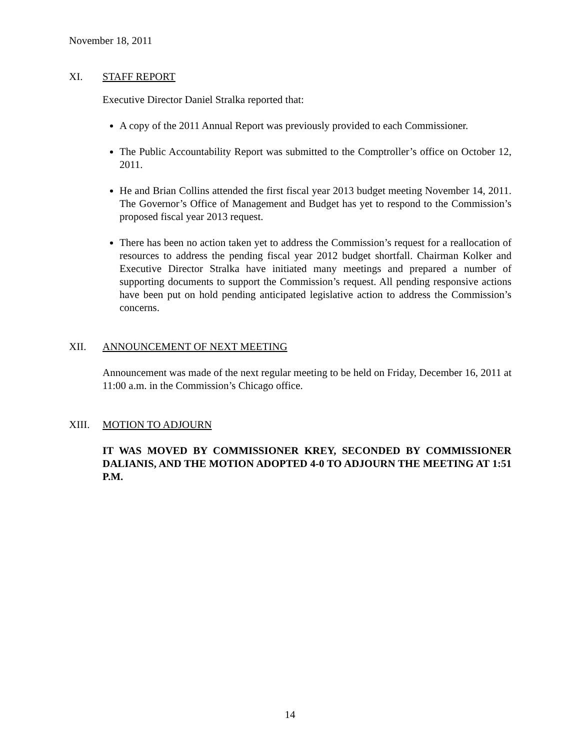November 18, 2011
XI. STAFF REPORT
Executive Director Daniel Stralka reported that:
A copy of the 2011 Annual Report was previously provided to each Commissioner.
The Public Accountability Report was submitted to the Comptroller’s office on October 12, 2011.
He and Brian Collins attended the first fiscal year 2013 budget meeting November 14, 2011. The Governor’s Office of Management and Budget has yet to respond to the Commission’s proposed fiscal year 2013 request.
There has been no action taken yet to address the Commission’s request for a reallocation of resources to address the pending fiscal year 2012 budget shortfall. Chairman Kolker and Executive Director Stralka have initiated many meetings and prepared a number of supporting documents to support the Commission’s request. All pending responsive actions have been put on hold pending anticipated legislative action to address the Commission’s concerns.
XII. ANNOUNCEMENT OF NEXT MEETING
Announcement was made of the next regular meeting to be held on Friday, December 16, 2011 at 11:00 a.m. in the Commission’s Chicago office.
XIII. MOTION TO ADJOURN
IT WAS MOVED BY COMMISSIONER KREY, SECONDED BY COMMISSIONER DALIANIS, AND THE MOTION ADOPTED 4-0 TO ADJOURN THE MEETING AT 1:51 P.M.
14